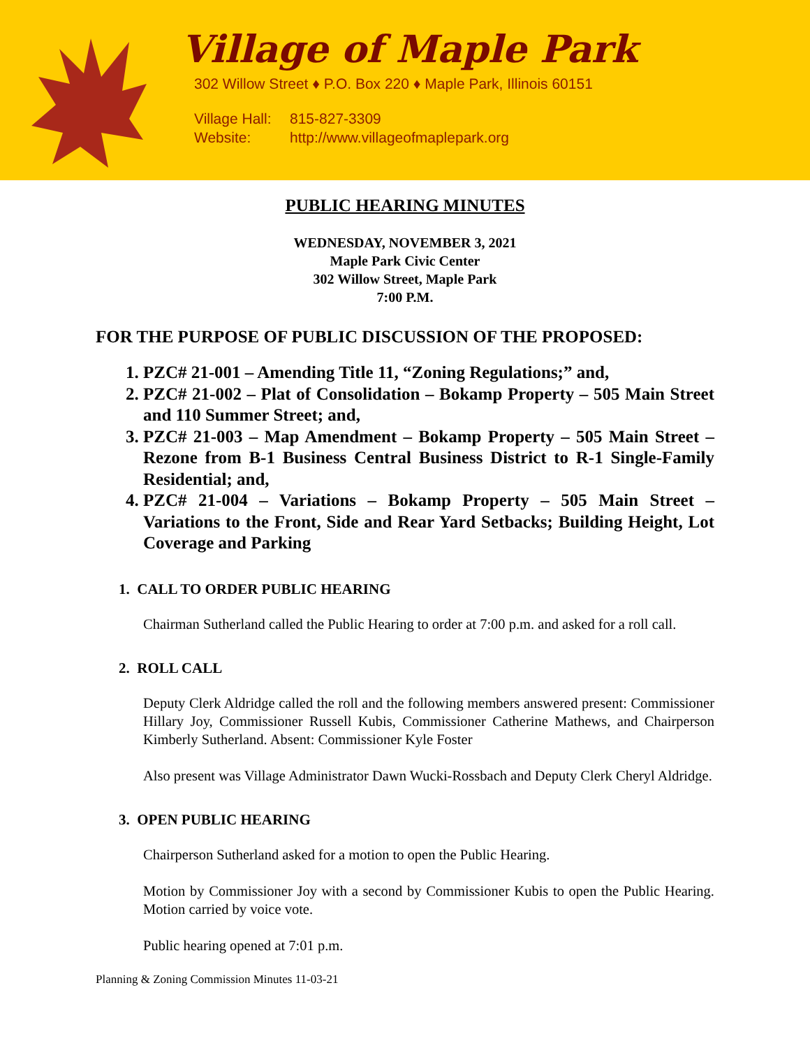Village of Maple Park
302 Willow Street ♦ P.O. Box 220 ♦ Maple Park, Illinois 60151
Village Hall: 815-827-3309
Website: http://www.villageofmaplepark.org
PUBLIC HEARING MINUTES
WEDNESDAY, NOVEMBER 3, 2021
Maple Park Civic Center
302 Willow Street, Maple Park
7:00 P.M.
FOR THE PURPOSE OF PUBLIC DISCUSSION OF THE PROPOSED:
1. PZC# 21-001 – Amending Title 11, “Zoning Regulations;” and,
2. PZC# 21-002 – Plat of Consolidation – Bokamp Property – 505 Main Street and 110 Summer Street; and,
3. PZC# 21-003 – Map Amendment – Bokamp Property – 505 Main Street – Rezone from B-1 Business Central Business District to R-1 Single-Family Residential; and,
4. PZC# 21-004 – Variations – Bokamp Property – 505 Main Street – Variations to the Front, Side and Rear Yard Setbacks; Building Height, Lot Coverage and Parking
1. CALL TO ORDER PUBLIC HEARING
Chairman Sutherland called the Public Hearing to order at 7:00 p.m. and asked for a roll call.
2. ROLL CALL
Deputy Clerk Aldridge called the roll and the following members answered present: Commissioner Hillary Joy, Commissioner Russell Kubis, Commissioner Catherine Mathews, and Chairperson Kimberly Sutherland. Absent: Commissioner Kyle Foster
Also present was Village Administrator Dawn Wucki-Rossbach and Deputy Clerk Cheryl Aldridge.
3. OPEN PUBLIC HEARING
Chairperson Sutherland asked for a motion to open the Public Hearing.
Motion by Commissioner Joy with a second by Commissioner Kubis to open the Public Hearing. Motion carried by voice vote.
Public hearing opened at 7:01 p.m.
Planning & Zoning Commission Minutes 11-03-21